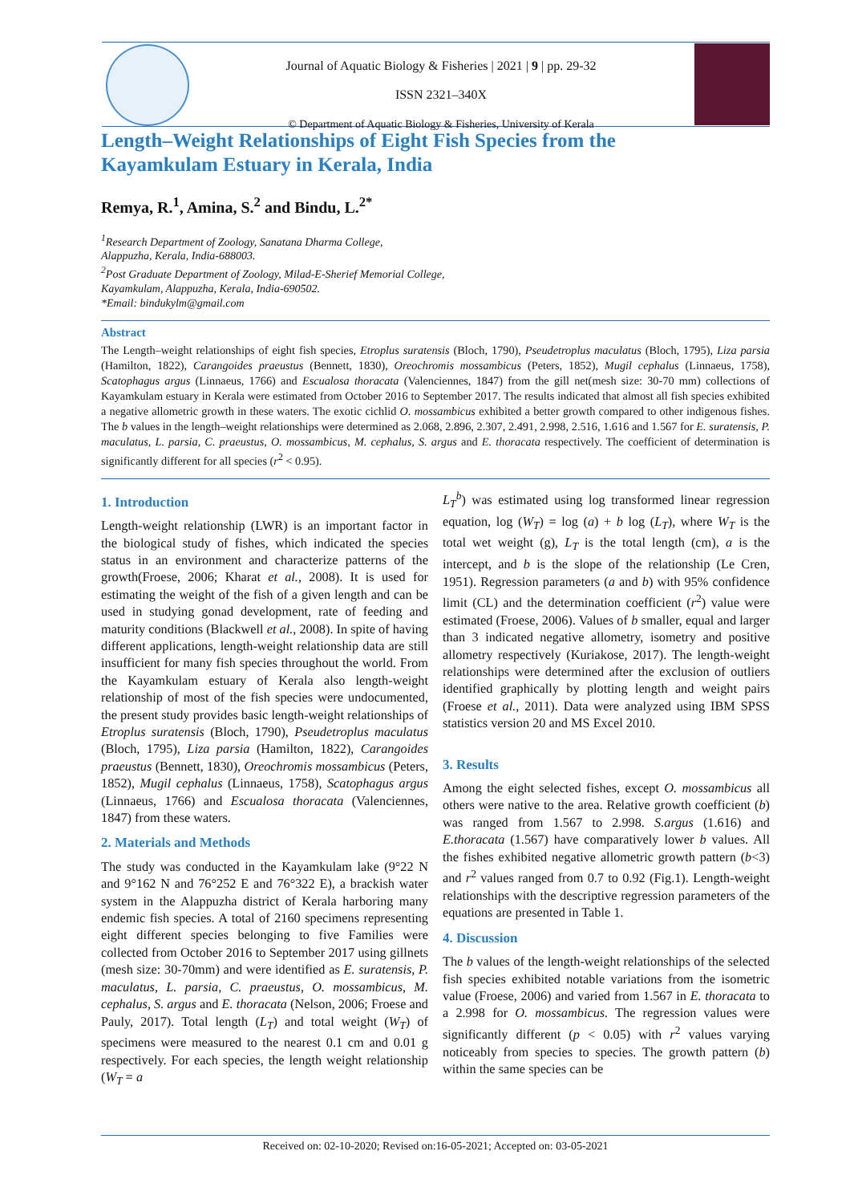Journal of Aquatic Biology & Fisheries | 2021 | 9 | pp. 29-32
ISSN 2321–340X
© Department of Aquatic Biology & Fisheries, University of Kerala
Length–Weight Relationships of Eight Fish Species from the
Kayamkulam Estuary in Kerala, India
Remya, R.<sup>1</sup>, Amina, S.<sup>2</sup> and Bindu, L.<sup>2*</sup>
<sup>1</sup> Research Department of Zoology, Sanatana Dharma College,
Alappuzha, Kerala, India-688003.
<sup>2</sup> Post Graduate Department of Zoology, Milad-E-Sherief Memorial College,
Kayamkulam, Alappuzha, Kerala, India-690502.
*Email: bindukylm@gmail.com
Abstract
The Length–weight relationships of eight fish species, Etroplus suratensis (Bloch, 1790), Pseudetroplus maculatus (Bloch, 1795), Liza parsia (Hamilton, 1822), Carangoides praeustus (Bennett, 1830), Oreochromis mossambicus (Peters, 1852), Mugil cephalus (Linnaeus, 1758), Scatophagus argus (Linnaeus, 1766) and Escualosa thoracata (Valenciennes, 1847) from the gill net(mesh size: 30-70 mm) collections of Kayamkulam estuary in Kerala were estimated from October 2016 to September 2017. The results indicated that almost all fish species exhibited a negative allometric growth in these waters. The exotic cichlid O. mossambicus exhibited a better growth compared to other indigenous fishes. The b values in the length–weight relationships were determined as 2.068, 2.896, 2.307, 2.491, 2.998, 2.516, 1.616 and 1.567 for E. suratensis, P. maculatus, L. parsia, C. praeustus, O. mossambicus, M. cephalus, S. argus and E. thoracata respectively. The coefficient of determination is significantly different for all species (r<sup>2</sup> < 0.95).
1. Introduction
Length-weight relationship (LWR) is an important factor in the biological study of fishes, which indicated the species status in an environment and characterize patterns of the growth(Froese, 2006; Kharat et al., 2008). It is used for estimating the weight of the fish of a given length and can be used in studying gonad development, rate of feeding and maturity conditions (Blackwell et al., 2008). In spite of having different applications, length-weight relationship data are still insufficient for many fish species throughout the world. From the Kayamkulam estuary of Kerala also length-weight relationship of most of the fish species were undocumented, the present study provides basic length-weight relationships of Etroplus suratensis (Bloch, 1790), Pseudetroplus maculatus (Bloch, 1795), Liza parsia (Hamilton, 1822), Carangoides praeustus (Bennett, 1830), Oreochromis mossambicus (Peters, 1852), Mugil cephalus (Linnaeus, 1758), Scatophagus argus (Linnaeus, 1766) and Escualosa thoracata (Valenciennes, 1847) from these waters.
2. Materials and Methods
The study was conducted in the Kayamkulam lake (9°22 N and 9°162 N and 76°252 E and 76°322 E), a brackish water system in the Alappuzha district of Kerala harboring many endemic fish species. A total of 2160 specimens representing eight different species belonging to five Families were collected from October 2016 to September 2017 using gillnets (mesh size: 30-70mm) and were identified as E. suratensis, P. maculatus, L. parsia, C. praeustus, O. mossambicus, M. cephalus, S. argus and E. thoracata (Nelson, 2006; Froese and Pauly, 2017). Total length (L<sub>T</sub>) and total weight (W<sub>T</sub>) of specimens were measured to the nearest 0.1 cm and 0.01 g respectively. For each species, the length weight relationship (W<sub>T</sub> = a
L<sub>T</sub><sup>b</sup>) was estimated using log transformed linear regression equation, log (W<sub>T</sub>) = log (a) + b log (L<sub>T</sub>), where W<sub>T</sub> is the total wet weight (g), L<sub>T</sub> is the total length (cm), a is the intercept, and b is the slope of the relationship (Le Cren, 1951). Regression parameters (a and b) with 95% confidence limit (CL) and the determination coefficient (r<sup>2</sup>) value were estimated (Froese, 2006). Values of b smaller, equal and larger than 3 indicated negative allometry, isometry and positive allometry respectively (Kuriakose, 2017). The length-weight relationships were determined after the exclusion of outliers identified graphically by plotting length and weight pairs (Froese et al., 2011). Data were analyzed using IBM SPSS statistics version 20 and MS Excel 2010.
3. Results
Among the eight selected fishes, except O. mossambicus all others were native to the area. Relative growth coefficient (b) was ranged from 1.567 to 2.998. S.argus (1.616) and E.thoracata (1.567) have comparatively lower b values. All the fishes exhibited negative allometric growth pattern (b<3) and r<sup>2</sup> values ranged from 0.7 to 0.92 (Fig.1). Length-weight relationships with the descriptive regression parameters of the equations are presented in Table 1.
4. Discussion
The b values of the length-weight relationships of the selected fish species exhibited notable variations from the isometric value (Froese, 2006) and varied from 1.567 in E. thoracata to a 2.998 for O. mossambicus. The regression values were significantly different (p < 0.05) with r<sup>2</sup> values varying noticeably from species to species. The growth pattern (b) within the same species can be
Received on: 02-10-2020; Revised on:16-05-2021; Accepted on: 03-05-2021